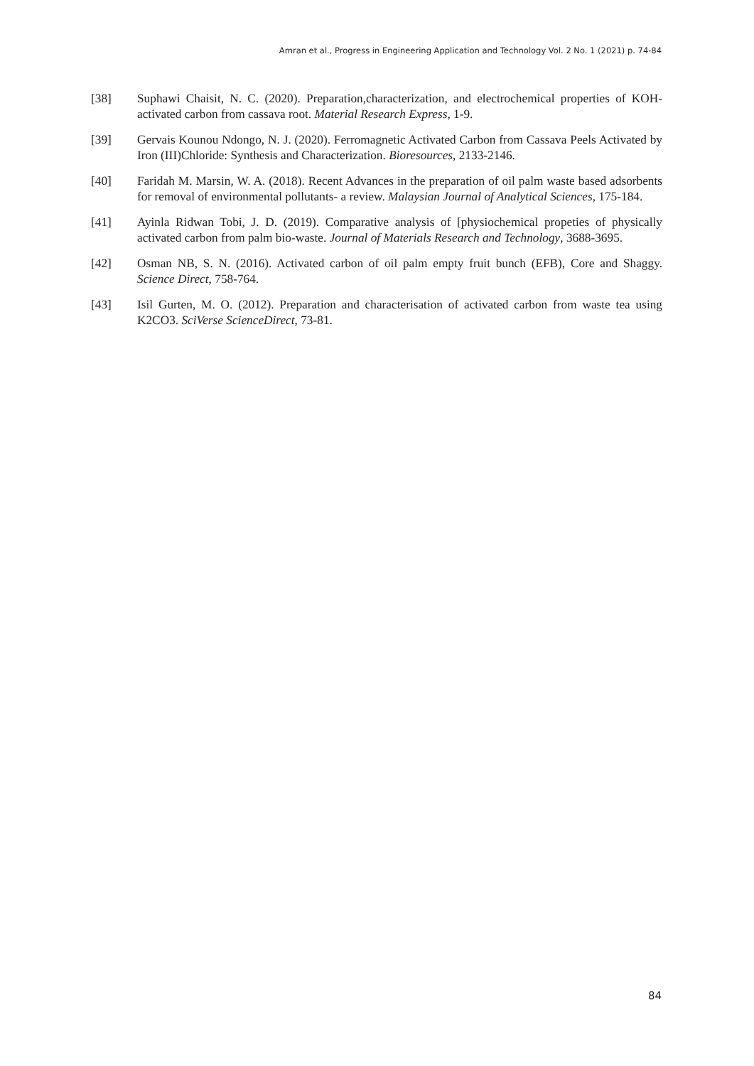Amran et al., Progress in Engineering Application and Technology Vol. 2 No. 1 (2021) p. 74-84
[38] Suphawi Chaisit, N. C. (2020). Preparation,characterization, and electrochemical properties of KOH-activated carbon from cassava root. Material Research Express, 1-9.
[39] Gervais Kounou Ndongo, N. J. (2020). Ferromagnetic Activated Carbon from Cassava Peels Activated by Iron (III)Chloride: Synthesis and Characterization. Bioresources, 2133-2146.
[40] Faridah M. Marsin, W. A. (2018). Recent Advances in the preparation of oil palm waste based adsorbents for removal of environmental pollutants- a review. Malaysian Journal of Analytical Sciences, 175-184.
[41] Ayinla Ridwan Tobi, J. D. (2019). Comparative analysis of [physiochemical propeties of physically activated carbon from palm bio-waste. Journal of Materials Research and Technology, 3688-3695.
[42] Osman NB, S. N. (2016). Activated carbon of oil palm empty fruit bunch (EFB), Core and Shaggy. Science Direct, 758-764.
[43] Isil Gurten, M. O. (2012). Preparation and characterisation of activated carbon from waste tea using K2CO3. SciVerse ScienceDirect, 73-81.
84